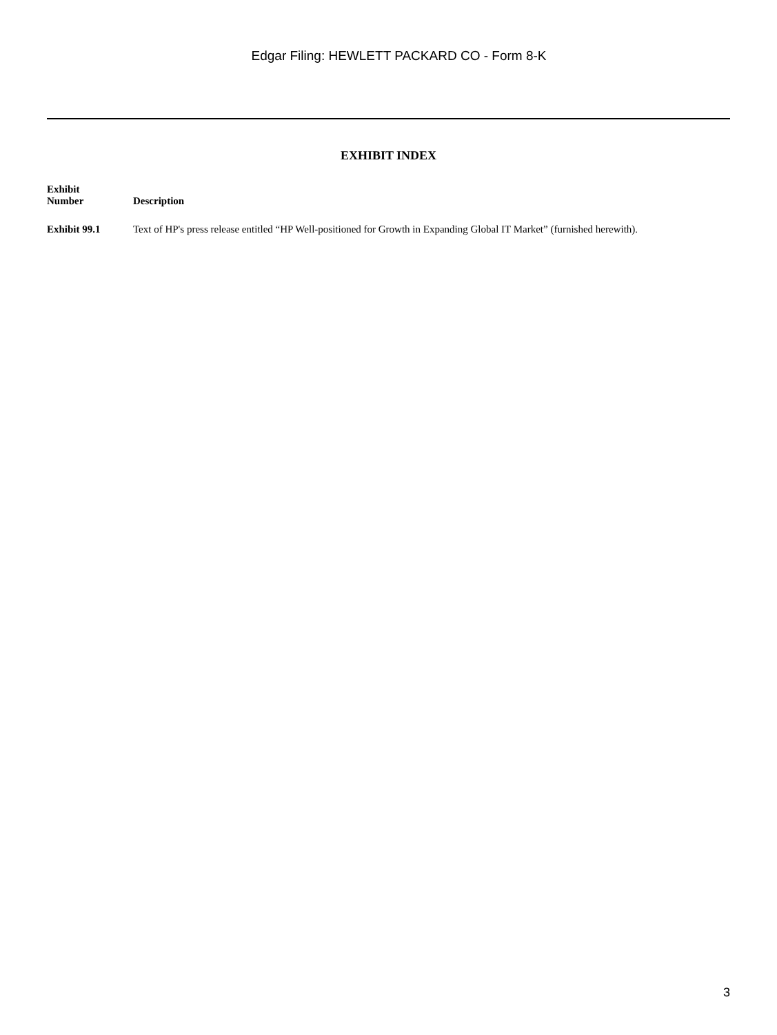Edgar Filing: HEWLETT PACKARD CO - Form 8-K
EXHIBIT INDEX
| Exhibit Number | Description |
| --- | --- |
| Exhibit 99.1 | Text of HP's press release entitled “HP Well-positioned for Growth in Expanding Global IT Market” (furnished herewith). |
3